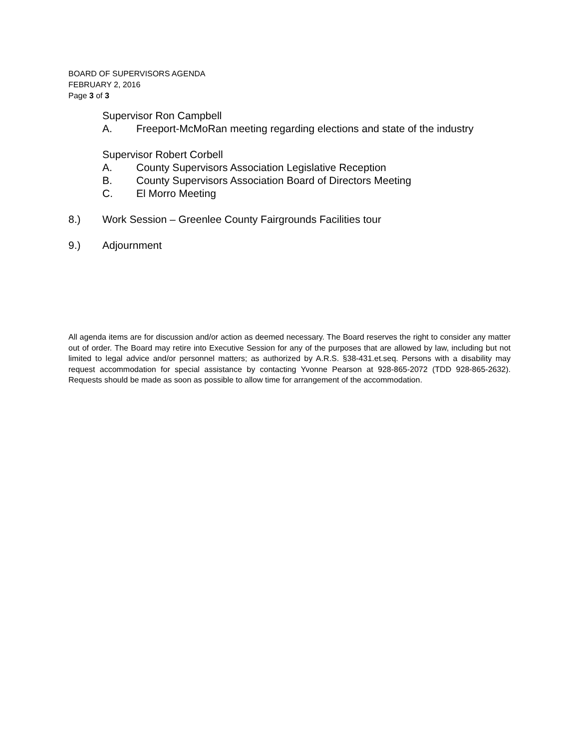BOARD OF SUPERVISORS AGENDA
FEBRUARY 2, 2016
Page 3 of 3
Supervisor Ron Campbell
A. Freeport-McMoRan meeting regarding elections and state of the industry
Supervisor Robert Corbell
A. County Supervisors Association Legislative Reception
B. County Supervisors Association Board of Directors Meeting
C. El Morro Meeting
8.) Work Session – Greenlee County Fairgrounds Facilities tour
9.) Adjournment
All agenda items are for discussion and/or action as deemed necessary. The Board reserves the right to consider any matter out of order. The Board may retire into Executive Session for any of the purposes that are allowed by law, including but not limited to legal advice and/or personnel matters; as authorized by A.R.S. §38-431.et.seq. Persons with a disability may request accommodation for special assistance by contacting Yvonne Pearson at 928-865-2072 (TDD 928-865-2632). Requests should be made as soon as possible to allow time for arrangement of the accommodation.